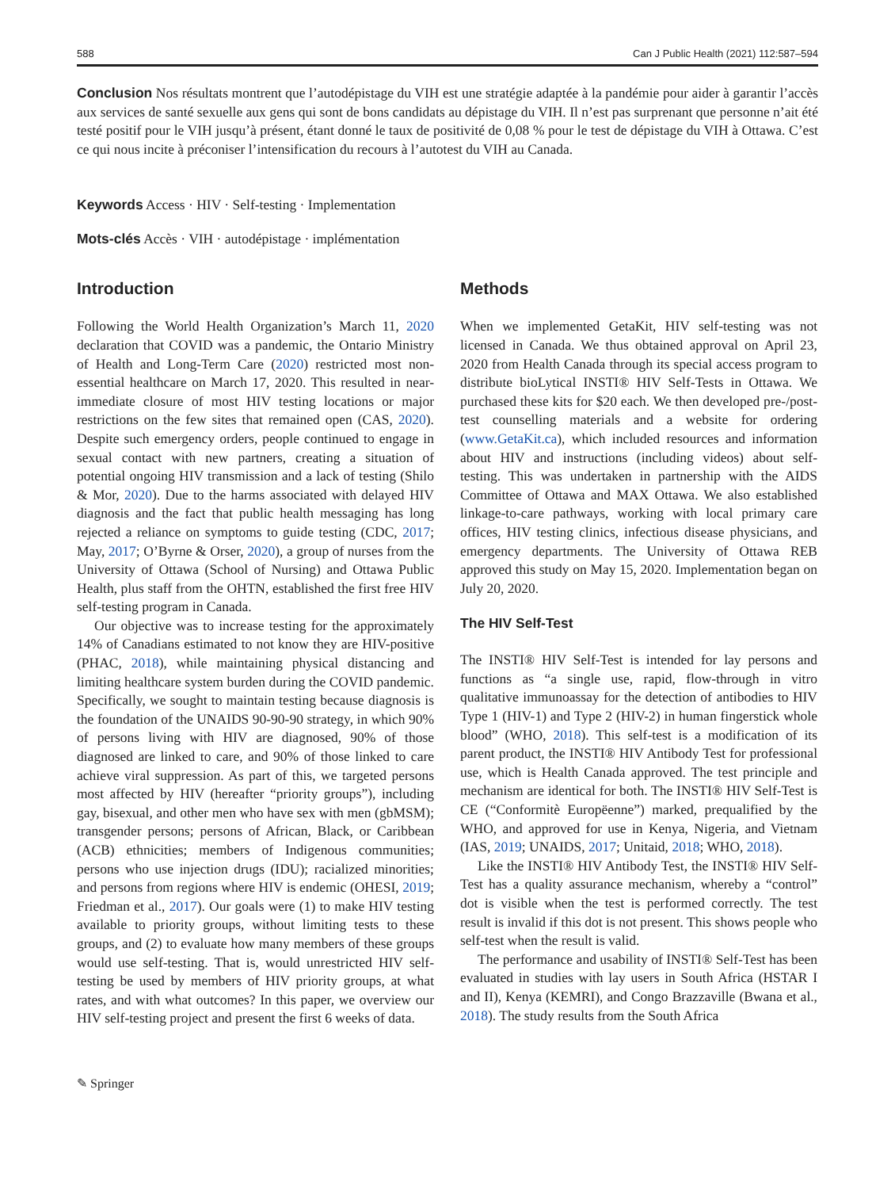588 Can J Public Health (2021) 112:587–594
Conclusion Nos résultats montrent que l’autodépistage du VIH est une stratégie adaptée à la pandémie pour aider à garantir l’accès aux services de santé sexuelle aux gens qui sont de bons candidats au dépistage du VIH. Il n’est pas surprenant que personne n’ait été testé positif pour le VIH jusqu’à présent, étant donné le taux de positivité de 0,08 % pour le test de dépistage du VIH à Ottawa. C’est ce qui nous incite à préconiser l’intensification du recours à l’autotest du VIH au Canada.
Keywords Access · HIV · Self-testing · Implementation
Mots-clés Accès · VIH · autodépistage · implémentation
Introduction
Following the World Health Organization’s March 11, 2020 declaration that COVID was a pandemic, the Ontario Ministry of Health and Long-Term Care (2020) restricted most non-essential healthcare on March 17, 2020. This resulted in near-immediate closure of most HIV testing locations or major restrictions on the few sites that remained open (CAS, 2020). Despite such emergency orders, people continued to engage in sexual contact with new partners, creating a situation of potential ongoing HIV transmission and a lack of testing (Shilo & Mor, 2020). Due to the harms associated with delayed HIV diagnosis and the fact that public health messaging has long rejected a reliance on symptoms to guide testing (CDC, 2017; May, 2017; O’Byrne & Orser, 2020), a group of nurses from the University of Ottawa (School of Nursing) and Ottawa Public Health, plus staff from the OHTN, established the first free HIV self-testing program in Canada.
Our objective was to increase testing for the approximately 14% of Canadians estimated to not know they are HIV-positive (PHAC, 2018), while maintaining physical distancing and limiting healthcare system burden during the COVID pandemic. Specifically, we sought to maintain testing because diagnosis is the foundation of the UNAIDS 90-90-90 strategy, in which 90% of persons living with HIV are diagnosed, 90% of those diagnosed are linked to care, and 90% of those linked to care achieve viral suppression. As part of this, we targeted persons most affected by HIV (hereafter “priority groups”), including gay, bisexual, and other men who have sex with men (gbMSM); transgender persons; persons of African, Black, or Caribbean (ACB) ethnicities; members of Indigenous communities; persons who use injection drugs (IDU); racialized minorities; and persons from regions where HIV is endemic (OHESI, 2019; Friedman et al., 2017). Our goals were (1) to make HIV testing available to priority groups, without limiting tests to these groups, and (2) to evaluate how many members of these groups would use self-testing. That is, would unrestricted HIV self-testing be used by members of HIV priority groups, at what rates, and with what outcomes? In this paper, we overview our HIV self-testing project and present the first 6 weeks of data.
Methods
When we implemented GetaKit, HIV self-testing was not licensed in Canada. We thus obtained approval on April 23, 2020 from Health Canada through its special access program to distribute bioLytical INSTI® HIV Self-Tests in Ottawa. We purchased these kits for $20 each. We then developed pre-/post-test counselling materials and a website for ordering (www.GetaKit.ca), which included resources and information about HIV and instructions (including videos) about self-testing. This was undertaken in partnership with the AIDS Committee of Ottawa and MAX Ottawa. We also established linkage-to-care pathways, working with local primary care offices, HIV testing clinics, infectious disease physicians, and emergency departments. The University of Ottawa REB approved this study on May 15, 2020. Implementation began on July 20, 2020.
The HIV Self-Test
The INSTI® HIV Self-Test is intended for lay persons and functions as “a single use, rapid, flow-through in vitro qualitative immunoassay for the detection of antibodies to HIV Type 1 (HIV-1) and Type 2 (HIV-2) in human fingerstick whole blood” (WHO, 2018). This self-test is a modification of its parent product, the INSTI® HIV Antibody Test for professional use, which is Health Canada approved. The test principle and mechanism are identical for both. The INSTI® HIV Self-Test is CE (“Conformitè Europëenne”) marked, prequalified by the WHO, and approved for use in Kenya, Nigeria, and Vietnam (IAS, 2019; UNAIDS, 2017; Unitaid, 2018; WHO, 2018).
Like the INSTI® HIV Antibody Test, the INSTI® HIV Self-Test has a quality assurance mechanism, whereby a “control” dot is visible when the test is performed correctly. The test result is invalid if this dot is not present. This shows people who self-test when the result is valid.
The performance and usability of INSTI® Self-Test has been evaluated in studies with lay users in South Africa (HSTAR I and II), Kenya (KEMRI), and Congo Brazzaville (Bwana et al., 2018). The study results from the South Africa
✎ Springer